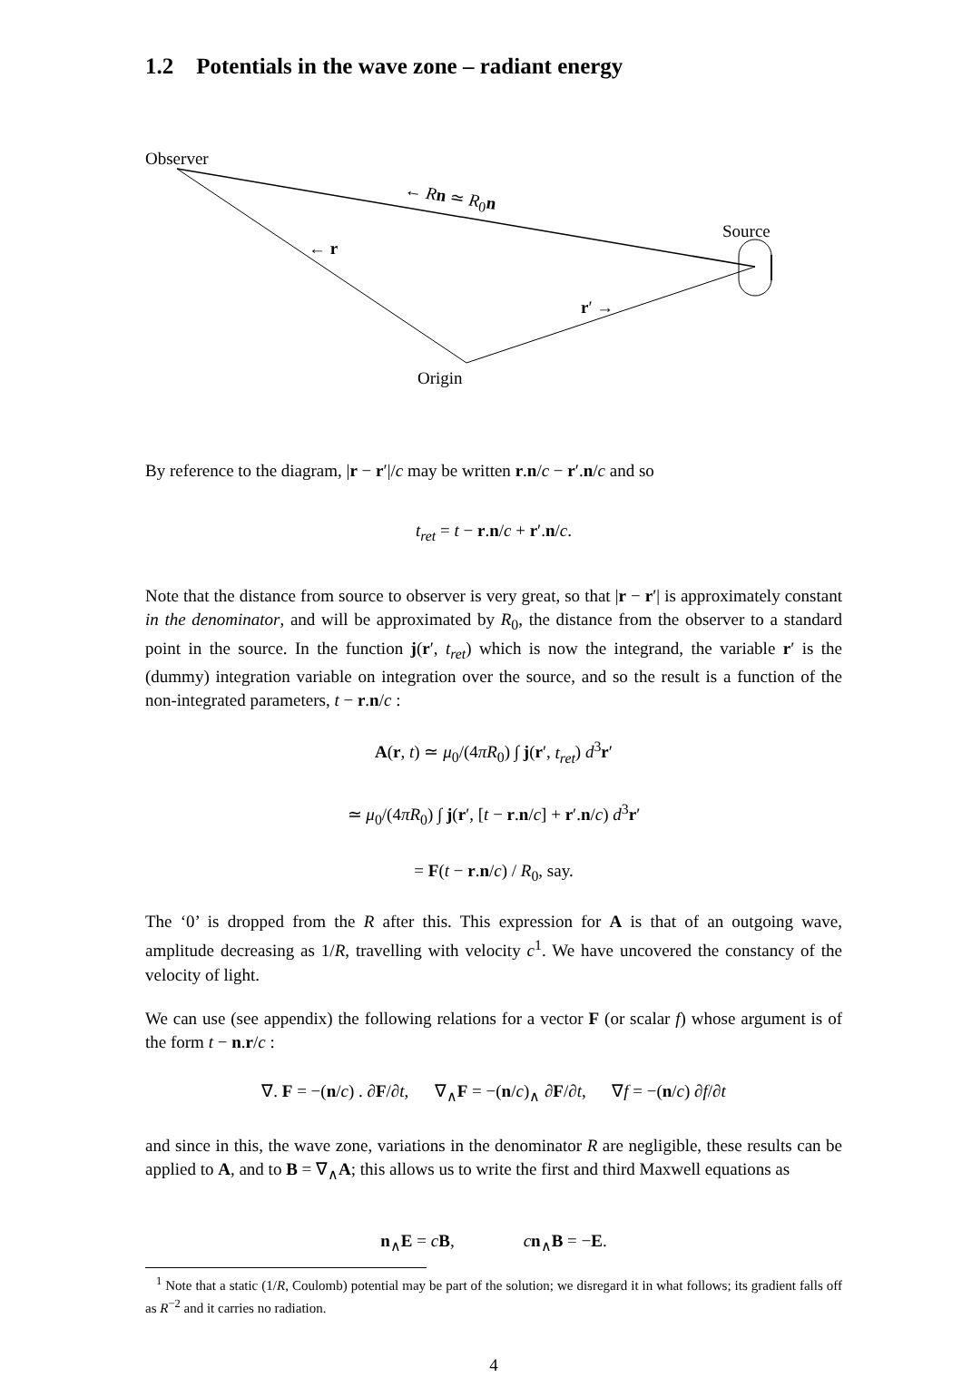1.2 Potentials in the wave zone – radiant energy
Observer
← R n ≃ R<sub>0</sub>n
Source
← r
r′ →
Origin
By reference to the diagram, |r − r′|/c may be written r.n/c − r′.n/c and so
t<sub>ret</sub> = t − r.n/c + r′.n/c.
Note that the distance from source to observer is very great, so that |r − r′| is approximately constant in the denominator, and will be approximated by R<sub>0</sub>, the distance from the observer to a standard point in the source. In the function j(r′, t<sub>ret</sub>) which is now the integrand, the variable r′ is the (dummy) integration variable on integration over the source, and so the result is a function of the non-integrated parameters, t − r.n/c :
A(r, t) ≃ μ<sub>0</sub>/(4πR<sub>0</sub>) ∫ j(r′, t<sub>ret</sub>) d<sup>3</sup>r′
≃ μ<sub>0</sub>/(4πR<sub>0</sub>) ∫ j(r′, [t − r.n/c] + r′.n/c) d<sup>3</sup>r′
= F(t − r.n/c) / R<sub>0</sub>, say.
The ‘0’ is dropped from the R after this. This expression for A is that of an outgoing wave, amplitude decreasing as 1/R, travelling with velocity c<sup>1</sup>. We have uncovered the constancy of the velocity of light.
We can use (see appendix) the following relations for a vector F (or scalar f) whose argument is of the form t − n.r/c :
∇. F = −(n/c) . ∂F/∂t, ∇<sub>∧</sub>F = −(n/c)<sub>∧</sub> ∂F/∂t, ∇f = −(n/c) ∂f/∂t
and since in this, the wave zone, variations in the denominator R are negligible, these results can be applied to A, and to B = ∇<sub>∧</sub>A; this allows us to write the first and third Maxwell equations as
n<sub>∧</sub>E = cB, cn<sub>∧</sub>B = −E.
<sup>1</sup> Note that a static (1/R, Coulomb) potential may be part of the solution; we disregard it in what follows; its gradient falls off as R<sup>−2</sup> and it carries no radiation.
4